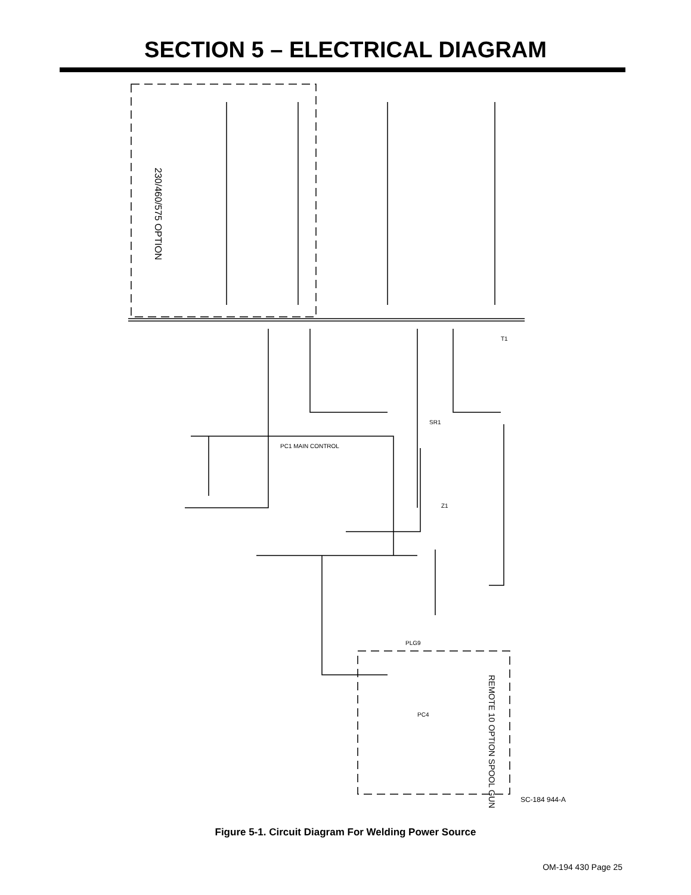SECTION 5 – ELECTRICAL DIAGRAM
230/460/575 OPTION
REMOTE 10 OPTION SPOOL GUN
PC1 MAIN CONTROL
SR1
Z1
PLG9
PC4
T1
SC-184 944-A
Figure 5-1. Circuit Diagram For Welding Power Source
OM-194 430 Page 25